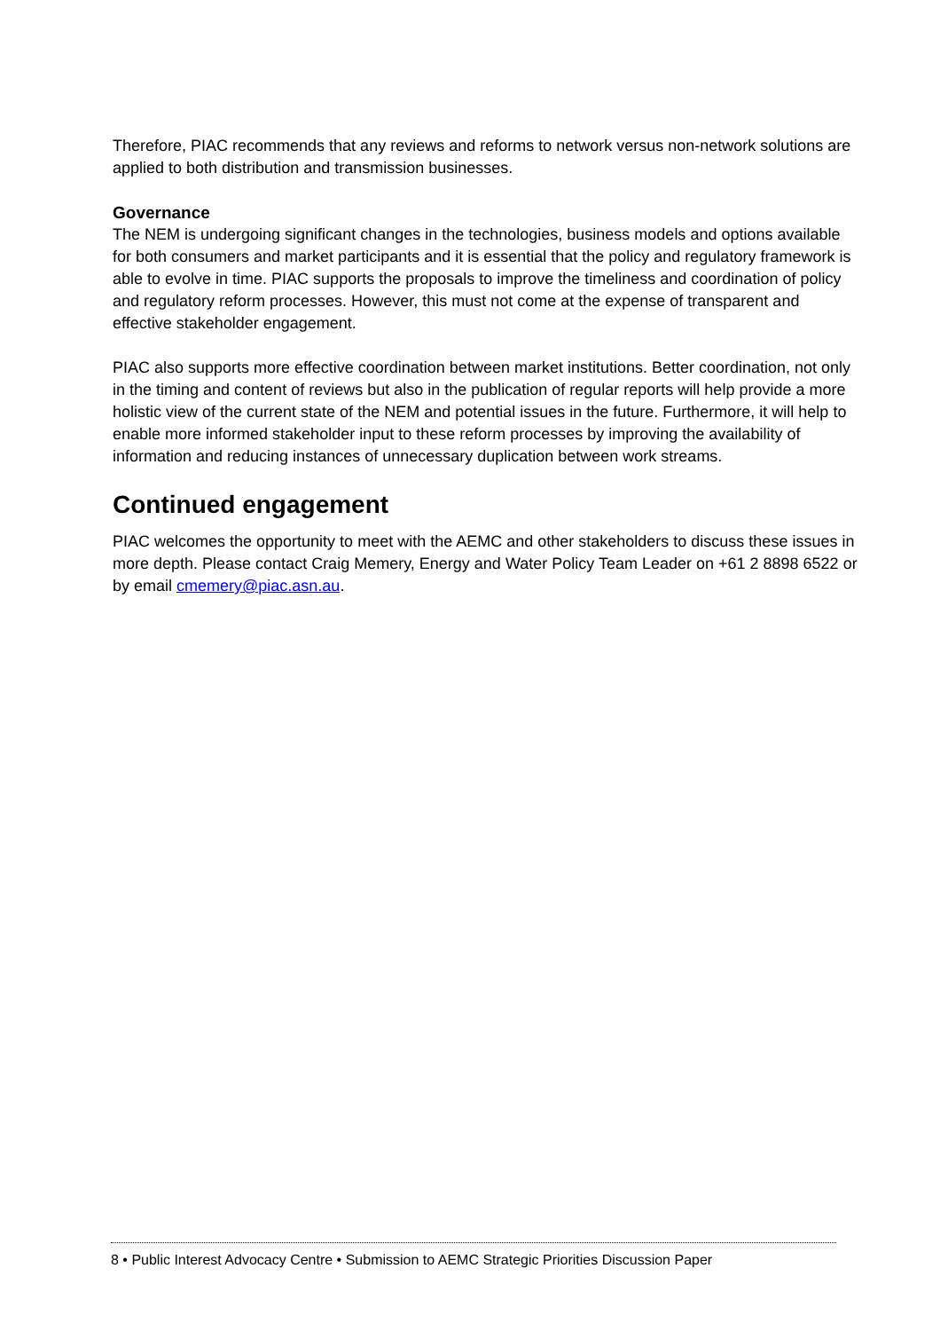Therefore, PIAC recommends that any reviews and reforms to network versus non-network solutions are applied to both distribution and transmission businesses.
Governance
The NEM is undergoing significant changes in the technologies, business models and options available for both consumers and market participants and it is essential that the policy and regulatory framework is able to evolve in time. PIAC supports the proposals to improve the timeliness and coordination of policy and regulatory reform processes. However, this must not come at the expense of transparent and effective stakeholder engagement.
PIAC also supports more effective coordination between market institutions. Better coordination, not only in the timing and content of reviews but also in the publication of regular reports will help provide a more holistic view of the current state of the NEM and potential issues in the future. Furthermore, it will help to enable more informed stakeholder input to these reform processes by improving the availability of information and reducing instances of unnecessary duplication between work streams.
Continued engagement
PIAC welcomes the opportunity to meet with the AEMC and other stakeholders to discuss these issues in more depth. Please contact Craig Memery, Energy and Water Policy Team Leader on +61 2 8898 6522 or by email cmemery@piac.asn.au.
8 • Public Interest Advocacy Centre • Submission to AEMC Strategic Priorities Discussion Paper